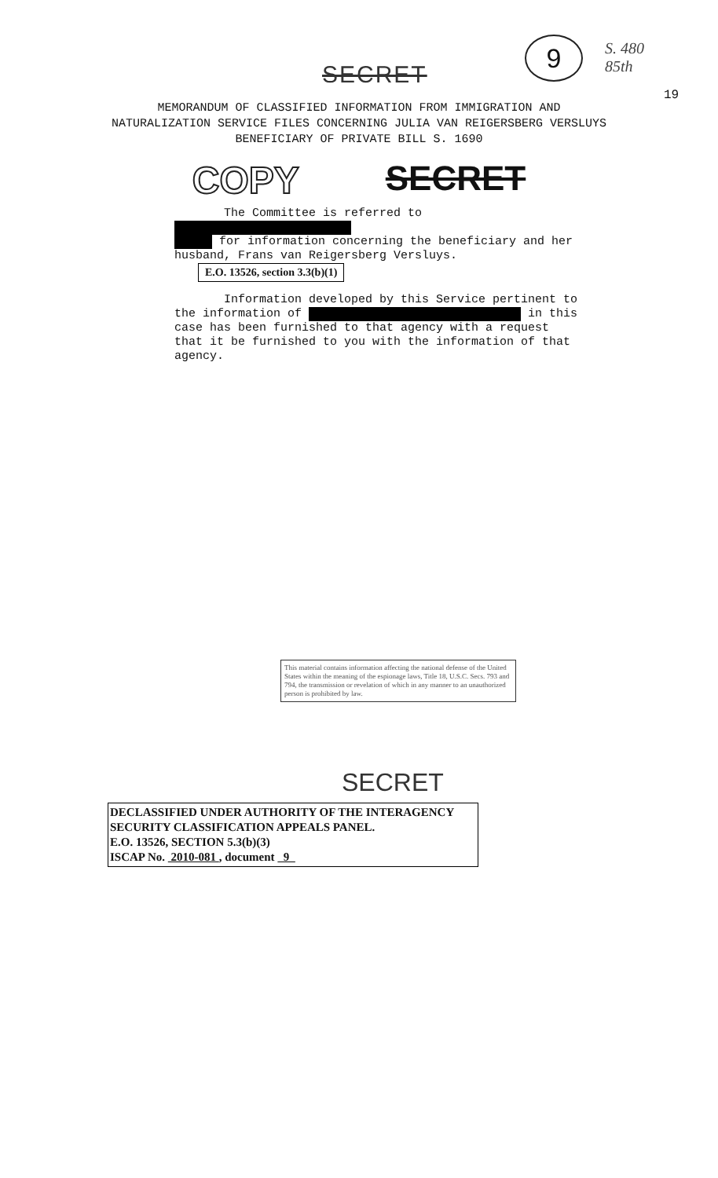SECRET
9
S. 480
85th
19
MEMORANDUM OF CLASSIFIED INFORMATION FROM IMMIGRATION AND
NATURALIZATION SERVICE FILES CONCERNING JULIA VAN REIGERSBERG VERSLUYS
BENEFICIARY OF PRIVATE BILL S. 1690
COPY SECRET
The Committee is referred to
for information concerning the beneficiary and her husband, Frans van Reigersberg Versluys. E.O. 13526, section 3.3(b)(1)
Information developed by this Service pertinent to the information of in this case has been furnished to that agency with a request that it be furnished to you with the information of that agency.
This material contains information affecting the national defense of the United States within the meaning of the espionage laws, Title 18, U.S.C. Secs. 793 and 794, the transmission or revelation of which in any manner to an unauthorized person is prohibited by law.
SECRET
DECLASSIFIED UNDER AUTHORITY OF THE INTERAGENCY SECURITY CLASSIFICATION APPEALS PANEL.
E.O. 13526, SECTION 5.3(b)(3)
ISCAP No. 2010-081 , document 9